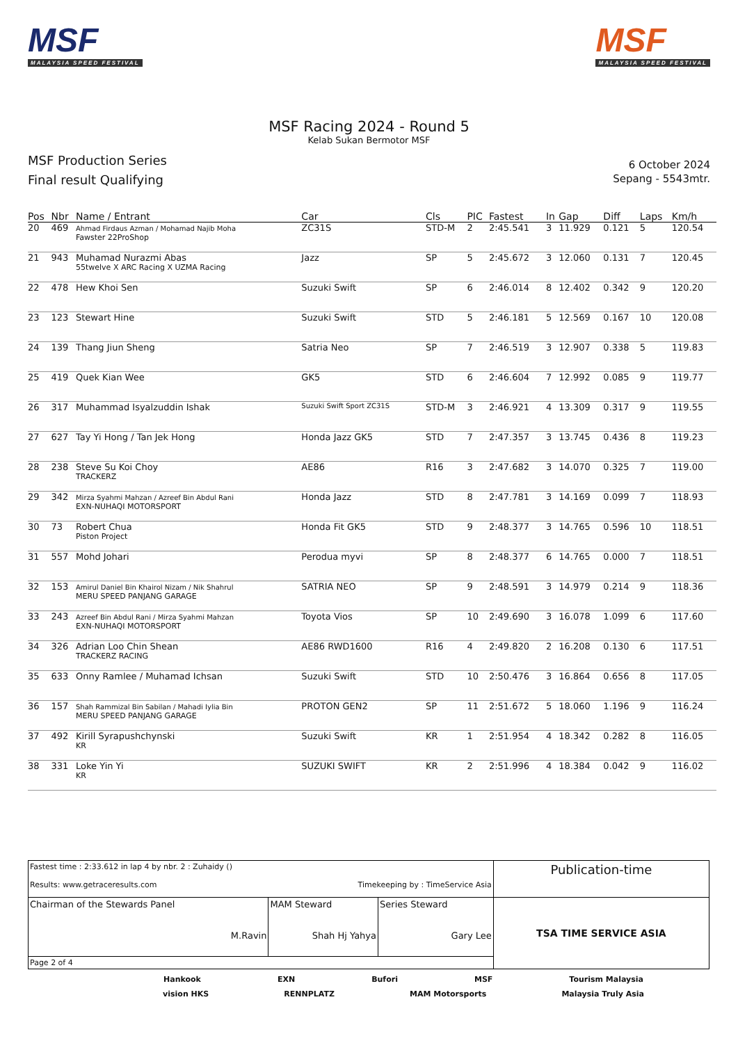MSF
MALAYSIA SPEED FESTIVAL
MSF
MALAYSIA SPEED FESTIVAL
MSF Racing 2024 - Round 5
Kelab Sukan Bermotor MSF
MSF Production Series
Final result Qualifying
6 October 2024
Sepang - 5543mtr.
| Pos | Nbr | Name / Entrant | Car | Cls | PIC | Fastest | In | Gap | Diff | Laps | Km/h |
| --- | --- | --- | --- | --- | --- | --- | --- | --- | --- | --- | --- |
| 20 | 469 | Ahmad Firdaus Azman / Mohamad Najib Moha Fawster 22ProShop | ZC31S | STD-M | 2 | 2:45.541 | 3 | 11.929 | 0.121 | 5 | 120.54 |
| 21 | 943 | Muhamad Nurazmi Abas 55twelve X ARC Racing X UZMA Racing | Jazz | SP | 5 | 2:45.672 | 3 | 12.060 | 0.131 | 7 | 120.45 |
| 22 | 478 | Hew Khoi Sen | Suzuki Swift | SP | 6 | 2:46.014 | 8 | 12.402 | 0.342 | 9 | 120.20 |
| 23 | 123 | Stewart Hine | Suzuki Swift | STD | 5 | 2:46.181 | 5 | 12.569 | 0.167 | 10 | 120.08 |
| 24 | 139 | Thang Jiun Sheng | Satria Neo | SP | 7 | 2:46.519 | 3 | 12.907 | 0.338 | 5 | 119.83 |
| 25 | 419 | Quek Kian Wee | GK5 | STD | 6 | 2:46.604 | 7 | 12.992 | 0.085 | 9 | 119.77 |
| 26 | 317 | Muhammad Isyalzuddin Ishak | Suzuki Swift Sport ZC31S | STD-M | 3 | 2:46.921 | 4 | 13.309 | 0.317 | 9 | 119.55 |
| 27 | 627 | Tay Yi Hong / Tan Jek Hong | Honda Jazz GK5 | STD | 7 | 2:47.357 | 3 | 13.745 | 0.436 | 8 | 119.23 |
| 28 | 238 | Steve Su Koi Choy TRACKERZ | AE86 | R16 | 3 | 2:47.682 | 3 | 14.070 | 0.325 | 7 | 119.00 |
| 29 | 342 | Mirza Syahmi Mahzan / Azreef Bin Abdul Rani EXN-NUHAQI MOTORSPORT | Honda Jazz | STD | 8 | 2:47.781 | 3 | 14.169 | 0.099 | 7 | 118.93 |
| 30 | 73 | Robert Chua Piston Project | Honda Fit GK5 | STD | 9 | 2:48.377 | 3 | 14.765 | 0.596 | 10 | 118.51 |
| 31 | 557 | Mohd Johari | Perodua myvi | SP | 8 | 2:48.377 | 6 | 14.765 | 0.000 | 7 | 118.51 |
| 32 | 153 | Amirul Daniel Bin Khairol Nizam / Nik Shahrul MERU SPEED PANJANG GARAGE | SATRIA NEO | SP | 9 | 2:48.591 | 3 | 14.979 | 0.214 | 9 | 118.36 |
| 33 | 243 | Azreef Bin Abdul Rani / Mirza Syahmi Mahzan EXN-NUHAQI MOTORSPORT | Toyota Vios | SP | 10 | 2:49.690 | 3 | 16.078 | 1.099 | 6 | 117.60 |
| 34 | 326 | Adrian Loo Chin Shean TRACKERZ RACING | AE86 RWD1600 | R16 | 4 | 2:49.820 | 2 | 16.208 | 0.130 | 6 | 117.51 |
| 35 | 633 | Onny Ramlee / Muhamad Ichsan | Suzuki Swift | STD | 10 | 2:50.476 | 3 | 16.864 | 0.656 | 8 | 117.05 |
| 36 | 157 | Shah Rammizal Bin Sabilan / Mahadi Iylia Bin MERU SPEED PANJANG GARAGE | PROTON GEN2 | SP | 11 | 2:51.672 | 5 | 18.060 | 1.196 | 9 | 116.24 |
| 37 | 492 | Kirill Syrapushchynski KR | Suzuki Swift | KR | 1 | 2:51.954 | 4 | 18.342 | 0.282 | 8 | 116.05 |
| 38 | 331 | Loke Yin Yi KR | SUZUKI SWIFT | KR | 2 | 2:51.996 | 4 | 18.384 | 0.042 | 9 | 116.02 |
| Fastest time : 2:33.612 in lap 4 by nbr. 2 : Zuhaidy () Results: www.getraceresults.com Timekeeping by : TimeService Asia | | | Publication-time |
| Chairman of the Stewards Panel M.Ravin | MAM Steward Shah Hj Yahya | Series Steward Gary Lee | TSA TIME SERVICE ASIA |
| Page 2 of 4 | | | |
Hankook EXN Bufori MSF Tourism Malaysia
vision HKS RENNPLATZ MAM Motorsports Malaysia Truly Asia